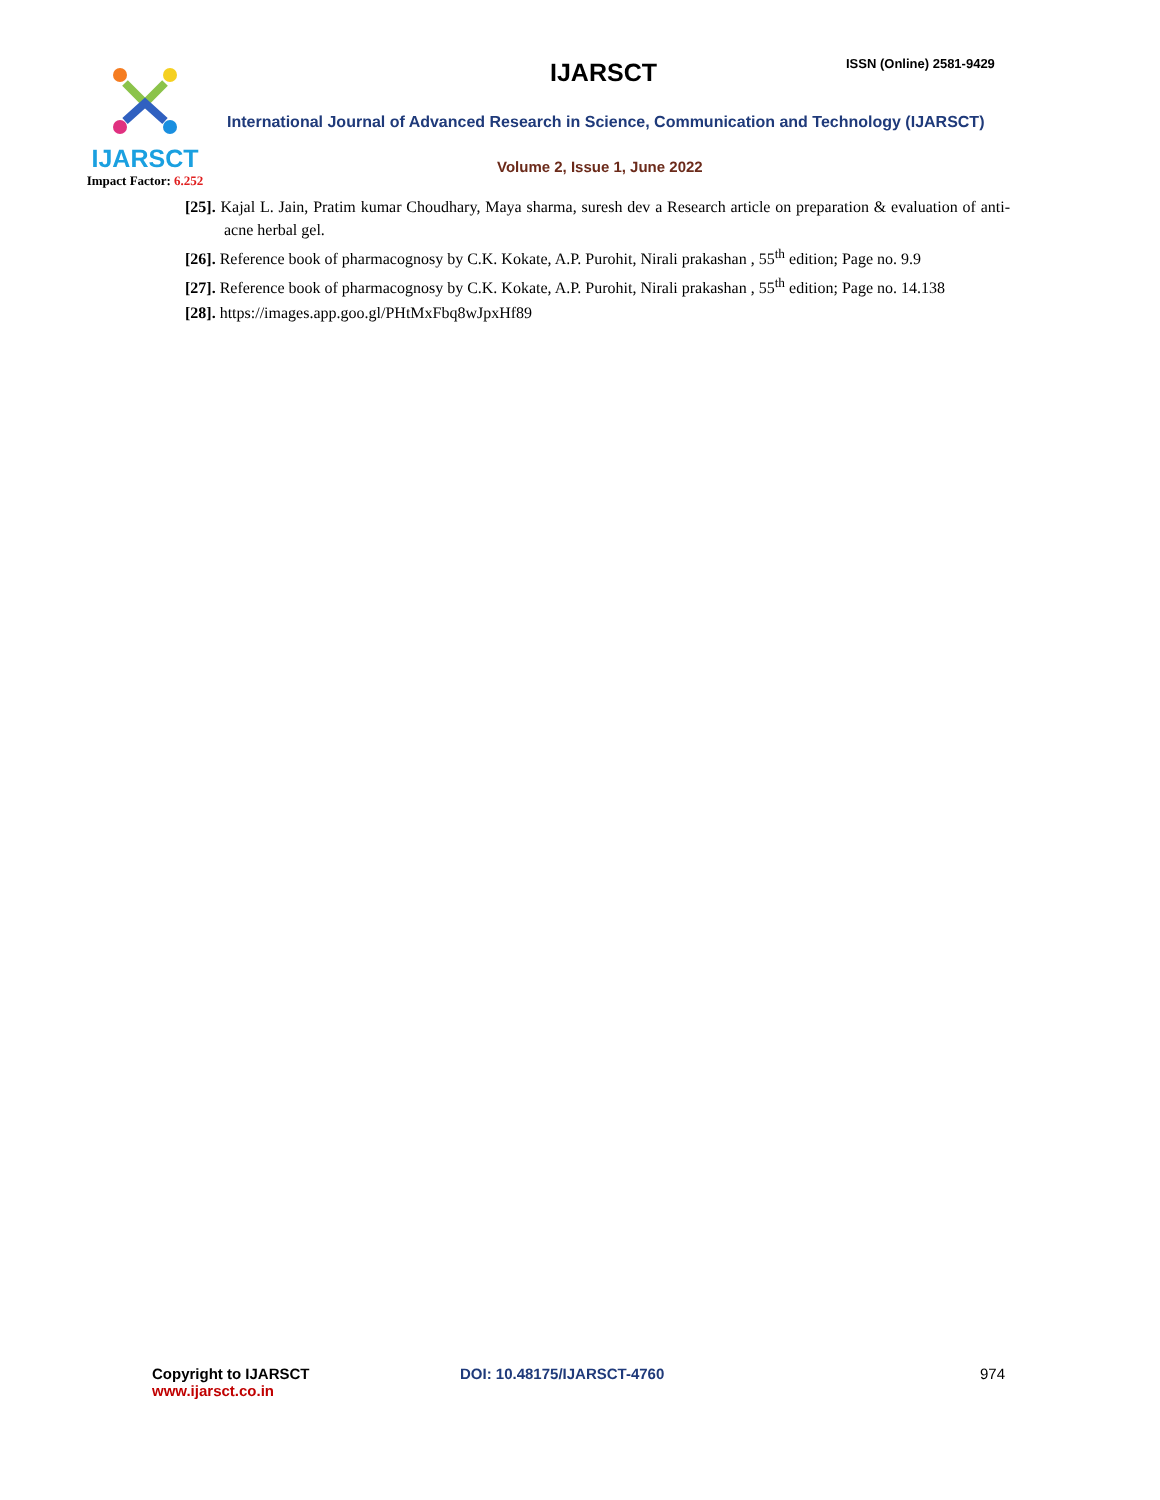IJARSCT
Impact Factor: 6.252
IJARSCT ISSN (Online) 2581-9429
International Journal of Advanced Research in Science, Communication and Technology (IJARSCT)
Volume 2, Issue 1, June 2022
[25]. Kajal L. Jain, Pratim kumar Choudhary, Maya sharma, suresh dev a Research article on preparation & evaluation of anti-acne herbal gel.
[26]. Reference book of pharmacognosy by C.K. Kokate, A.P. Purohit, Nirali prakashan , 55<sup>th</sup> edition; Page no. 9.9
[27]. Reference book of pharmacognosy by C.K. Kokate, A.P. Purohit, Nirali prakashan , 55<sup>th</sup> edition; Page no. 14.138
[28]. https://images.app.goo.gl/PHtMxFbq8wJpxHf89
Copyright to IJARSCT
www.ijarsct.co.in
DOI: 10.48175/IJARSCT-4760 974